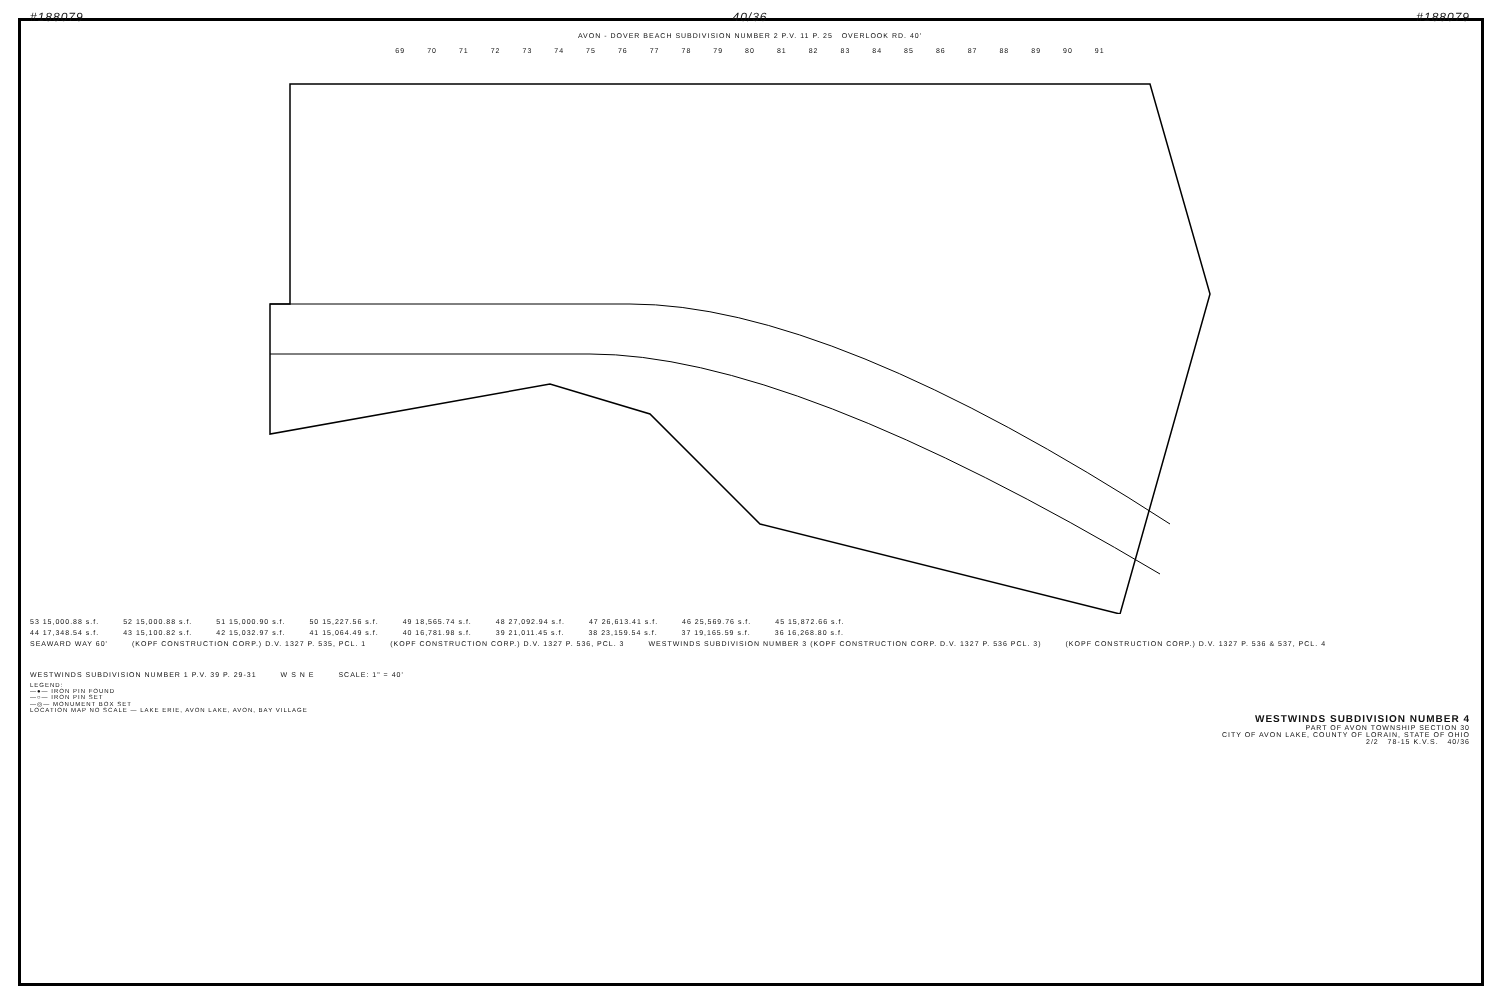#188079 40/36 #188079
AVON - DOVER BEACH SUBDIVISION NUMBER 2 P.V. 11 P. 25 OVERLOOK RD. 40'
69 70 71 72 73 74 75 76 77 78 79 80 81 82 83 84 85 86 87 88 89 90 91
53 15,000.88 s.f. 52 15,000.88 s.f. 51 15,000.90 s.f. 50 15,227.56 s.f. 49 18,565.74 s.f. 48 27,092.94 s.f. 47 26,613.41 s.f. 46 25,569.76 s.f. 45 15,872.66 s.f.
44 17,348.54 s.f. 43 15,100.82 s.f. 42 15,032.97 s.f. 41 15,064.49 s.f. 40 16,781.98 s.f. 39 21,011.45 s.f. 38 23,159.54 s.f. 37 19,165.59 s.f. 36 16,268.80 s.f.
SEAWARD WAY 60' (KOPF CONSTRUCTION CORP.) D.V. 1327 P. 535, PCL. 1 (KOPF CONSTRUCTION CORP.) D.V. 1327 P. 536, PCL. 3 WESTWINDS SUBDIVISION NUMBER 3 (KOPF CONSTRUCTION CORP. D.V. 1327 P. 536 PCL. 3) (KOPF CONSTRUCTION CORP.) D.V. 1327 P. 536 & 537, PCL. 4 WESTWINDS SUBDIVISION NUMBER 1 P.V. 39 P. 29-31 W S N E SCALE: 1" = 40'
LEGEND:
—●— IRON PIN FOUND
—○— IRON PIN SET
—◎— MONUMENT BOX SET
LOCATION MAP NO SCALE — LAKE ERIE, AVON LAKE, AVON, BAY VILLAGE
WESTWINDS SUBDIVISION NUMBER 4
PART OF AVON TOWNSHIP SECTION 30
CITY OF AVON LAKE, COUNTY OF LORAIN, STATE OF OHIO
2/2 78-15 K.V.S. 40/36